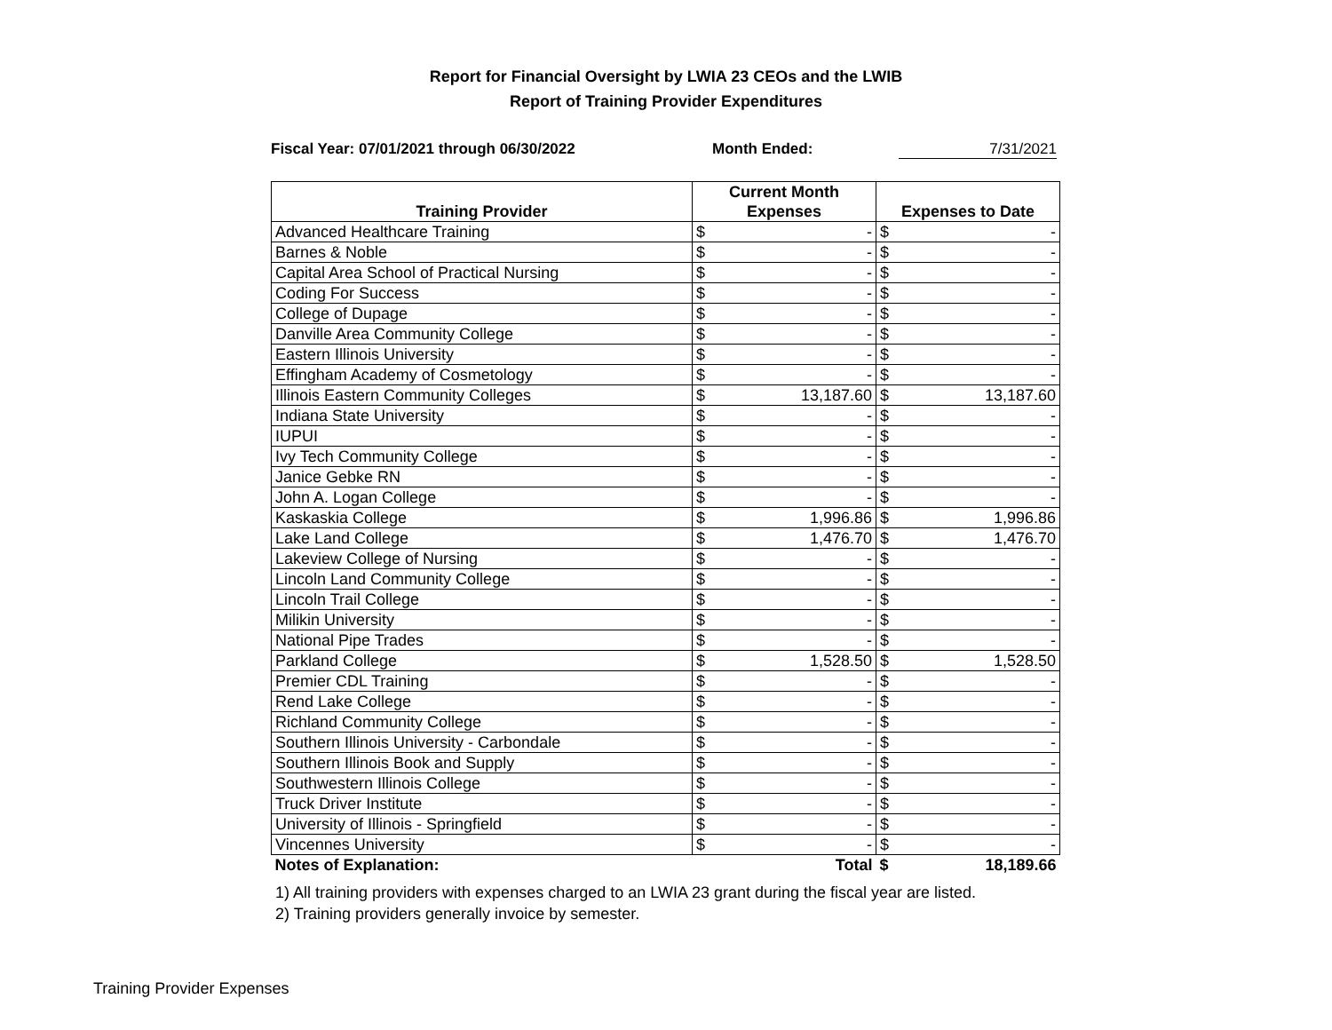Report for Financial Oversight by LWIA 23 CEOs and the LWIB
Report of Training Provider Expenditures
Fiscal Year: 07/01/2021 through 06/30/2022 Month Ended: 7/31/2021
| Training Provider | Current Month | | Expenses to Date | |
| --- | --- | --- | --- | --- |
| | Expenses | | | |
| Advanced Healthcare Training | $ | - | $ | - |
| Barnes & Noble | $ | - | $ | - |
| Capital Area School of Practical Nursing | $ | - | $ | - |
| Coding For Success | $ | - | $ | - |
| College of Dupage | $ | - | $ | - |
| Danville Area Community College | $ | - | $ | - |
| Eastern Illinois University | $ | - | $ | - |
| Effingham Academy of Cosmetology | $ | - | $ | - |
| Illinois Eastern Community Colleges | $ | 13,187.60 | $ | 13,187.60 |
| Indiana State University | $ | - | $ | - |
| IUPUI | $ | - | $ | - |
| Ivy Tech Community College | $ | - | $ | - |
| Janice Gebke RN | $ | - | $ | - |
| John A. Logan College | $ | - | $ | - |
| Kaskaskia College | $ | 1,996.86 | $ | 1,996.86 |
| Lake Land College | $ | 1,476.70 | $ | 1,476.70 |
| Lakeview College of Nursing | $ | - | $ | - |
| Lincoln Land Community College | $ | - | $ | - |
| Lincoln Trail College | $ | - | $ | - |
| Milikin University | $ | - | $ | - |
| National Pipe Trades | $ | - | $ | - |
| Parkland College | $ | 1,528.50 | $ | 1,528.50 |
| Premier CDL Training | $ | - | $ | - |
| Rend Lake College | $ | - | $ | - |
| Richland Community College | $ | - | $ | - |
| Southern Illinois University - Carbondale | $ | - | $ | - |
| Southern Illinois Book and Supply | $ | - | $ | - |
| Southwestern Illinois College | $ | - | $ | - |
| Truck Driver Institute | $ | - | $ | - |
| University of Illinois - Springfield | $ | - | $ | - |
| Vincennes University | $ | - | $ | - |
| Notes of Explanation: | Total | | $ | 18,189.66 |
1) All training providers with expenses charged to an LWIA 23 grant during the fiscal year are listed.
2) Training providers generally invoice by semester.
Training Provider Expenses